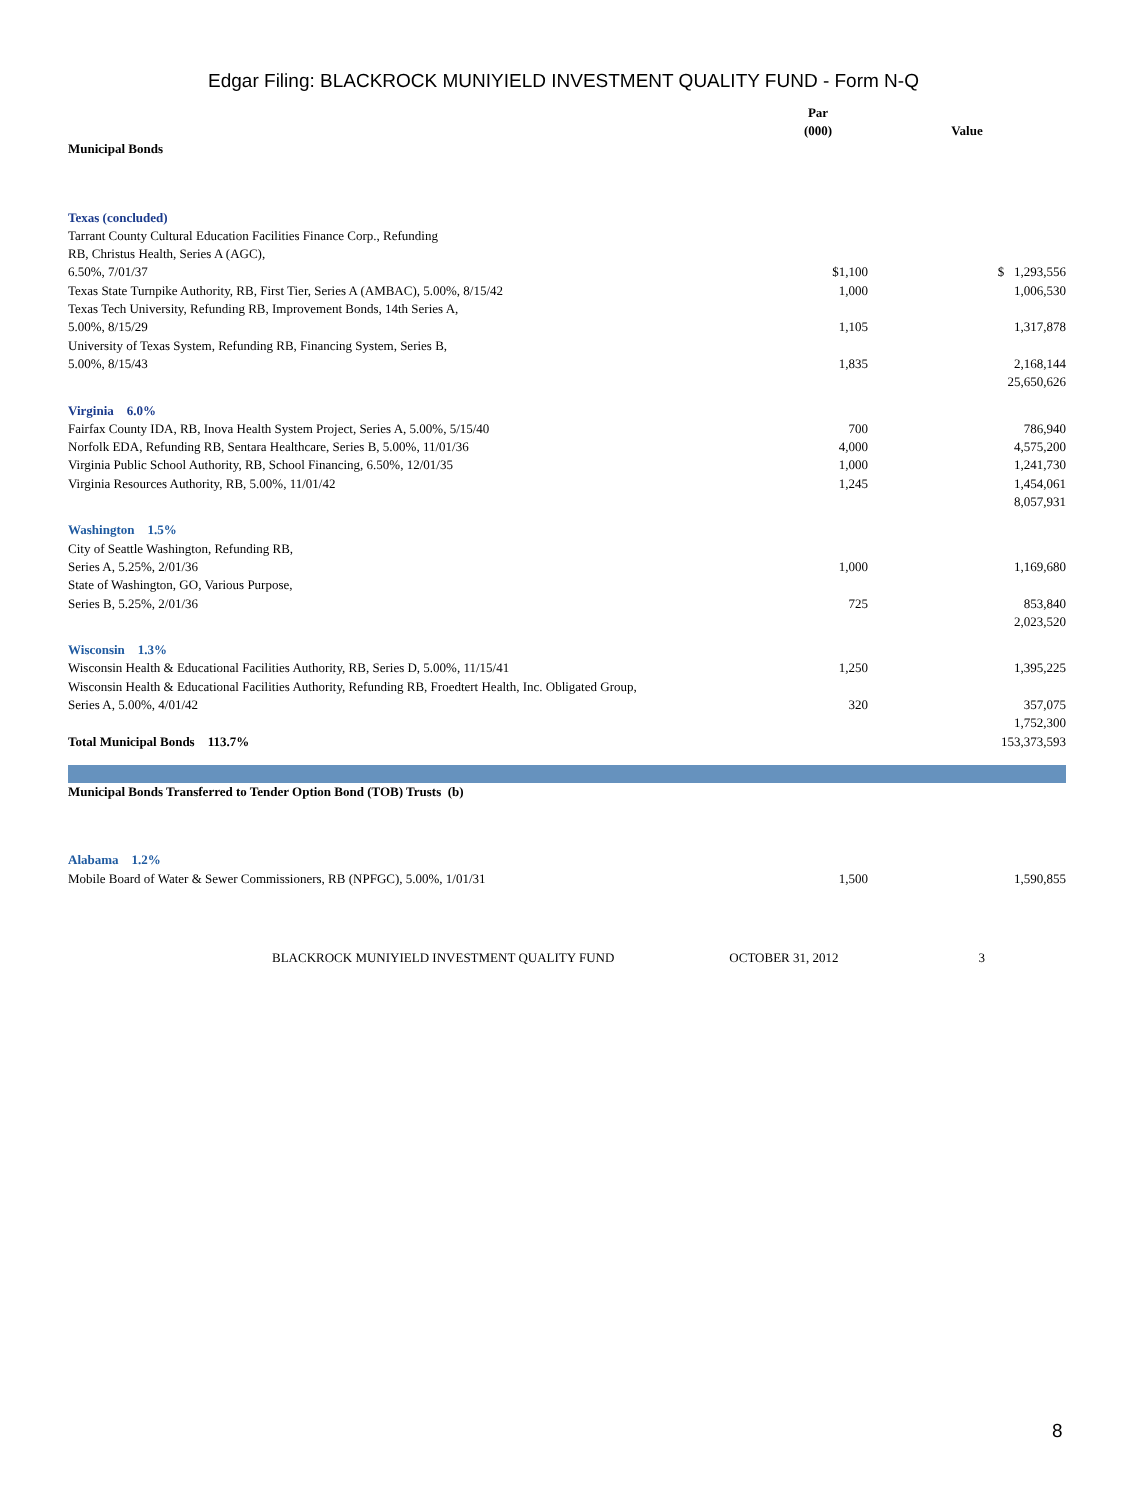Edgar Filing: BLACKROCK MUNIYIELD INVESTMENT QUALITY FUND - Form N-Q
| Municipal Bonds | Par (000) | Value |
| --- | --- | --- |
| Texas (concluded) | | |
| Tarrant County Cultural Education Facilities Finance Corp., Refunding RB, Christus Health, Series A (AGC), 6.50%, 7/01/37 | $1,100 | $ 1,293,556 |
| Texas State Turnpike Authority, RB, First Tier, Series A (AMBAC), 5.00%, 8/15/42 | 1,000 | 1,006,530 |
| Texas Tech University, Refunding RB, Improvement Bonds, 14th Series A, 5.00%, 8/15/29 | 1,105 | 1,317,878 |
| University of Texas System, Refunding RB, Financing System, Series B, 5.00%, 8/15/43 | 1,835 | 2,168,144 |
| | | 25,650,626 |
| Virginia 6.0% | | |
| Fairfax County IDA, RB, Inova Health System Project, Series A, 5.00%, 5/15/40 | 700 | 786,940 |
| Norfolk EDA, Refunding RB, Sentara Healthcare, Series B, 5.00%, 11/01/36 | 4,000 | 4,575,200 |
| Virginia Public School Authority, RB, School Financing, 6.50%, 12/01/35 | 1,000 | 1,241,730 |
| Virginia Resources Authority, RB, 5.00%, 11/01/42 | 1,245 | 1,454,061 |
| | | 8,057,931 |
| Washington 1.5% | | |
| City of Seattle Washington, Refunding RB, Series A, 5.25%, 2/01/36 | 1,000 | 1,169,680 |
| State of Washington, GO, Various Purpose, Series B, 5.25%, 2/01/36 | 725 | 853,840 |
| | | 2,023,520 |
| Wisconsin 1.3% | | |
| Wisconsin Health & Educational Facilities Authority, RB, Series D, 5.00%, 11/15/41 | 1,250 | 1,395,225 |
| Wisconsin Health & Educational Facilities Authority, Refunding RB, Froedtert Health, Inc. Obligated Group, Series A, 5.00%, 4/01/42 | 320 | 357,075 |
| | | 1,752,300 |
| Total Municipal Bonds 113.7% | | 153,373,593 |
| Municipal Bonds Transferred to Tender Option Bond (TOB) Trusts (b) | | |
| Alabama 1.2% | | |
| Mobile Board of Water & Sewer Commissioners, RB (NPFGC), 5.00%, 1/01/31 | 1,500 | 1,590,855 |
BLACKROCK MUNIYIELD INVESTMENT QUALITY FUND OCTOBER 31, 2012 3
8